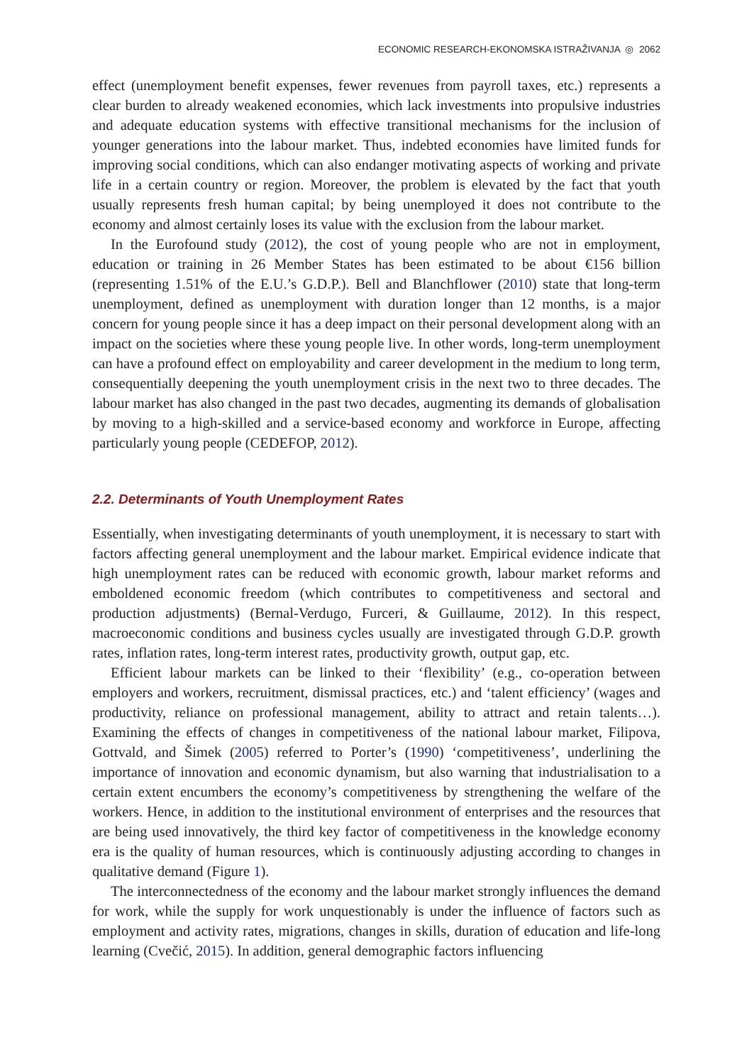ECONOMIC RESEARCH-EKONOMSKA ISTRAŽIVANJA ◎ 2062
effect (unemployment benefit expenses, fewer revenues from payroll taxes, etc.) represents a clear burden to already weakened economies, which lack investments into propulsive industries and adequate education systems with effective transitional mechanisms for the inclusion of younger generations into the labour market. Thus, indebted economies have limited funds for improving social conditions, which can also endanger motivating aspects of working and private life in a certain country or region. Moreover, the problem is elevated by the fact that youth usually represents fresh human capital; by being unemployed it does not contribute to the economy and almost certainly loses its value with the exclusion from the labour market.
In the Eurofound study (2012), the cost of young people who are not in employment, education or training in 26 Member States has been estimated to be about €156 billion (representing 1.51% of the E.U.’s G.D.P.). Bell and Blanchflower (2010) state that long-term unemployment, defined as unemployment with duration longer than 12 months, is a major concern for young people since it has a deep impact on their personal development along with an impact on the societies where these young people live. In other words, long-term unemployment can have a profound effect on employability and career development in the medium to long term, consequentially deepening the youth unemployment crisis in the next two to three decades. The labour market has also changed in the past two decades, augmenting its demands of globalisation by moving to a high-skilled and a service-based economy and workforce in Europe, affecting particularly young people (CEDEFOP, 2012).
2.2. Determinants of Youth Unemployment Rates
Essentially, when investigating determinants of youth unemployment, it is necessary to start with factors affecting general unemployment and the labour market. Empirical evidence indicate that high unemployment rates can be reduced with economic growth, labour market reforms and emboldened economic freedom (which contributes to competitiveness and sectoral and production adjustments) (Bernal-Verdugo, Furceri, & Guillaume, 2012). In this respect, macroeconomic conditions and business cycles usually are investigated through G.D.P. growth rates, inflation rates, long-term interest rates, productivity growth, output gap, etc.
Efficient labour markets can be linked to their ‘flexibility’ (e.g., co-operation between employers and workers, recruitment, dismissal practices, etc.) and ‘talent efficiency’ (wages and productivity, reliance on professional management, ability to attract and retain talents…). Examining the effects of changes in competitiveness of the national labour market, Filipova, Gottvald, and Šimek (2005) referred to Porter’s (1990) ‘competitiveness’, underlining the importance of innovation and economic dynamism, but also warning that industrialisation to a certain extent encumbers the economy’s competitiveness by strengthening the welfare of the workers. Hence, in addition to the institutional environment of enterprises and the resources that are being used innovatively, the third key factor of competitiveness in the knowledge economy era is the quality of human resources, which is continuously adjusting according to changes in qualitative demand (Figure 1).
The interconnectedness of the economy and the labour market strongly influences the demand for work, while the supply for work unquestionably is under the influence of factors such as employment and activity rates, migrations, changes in skills, duration of education and life-long learning (Cvečić, 2015). In addition, general demographic factors influencing